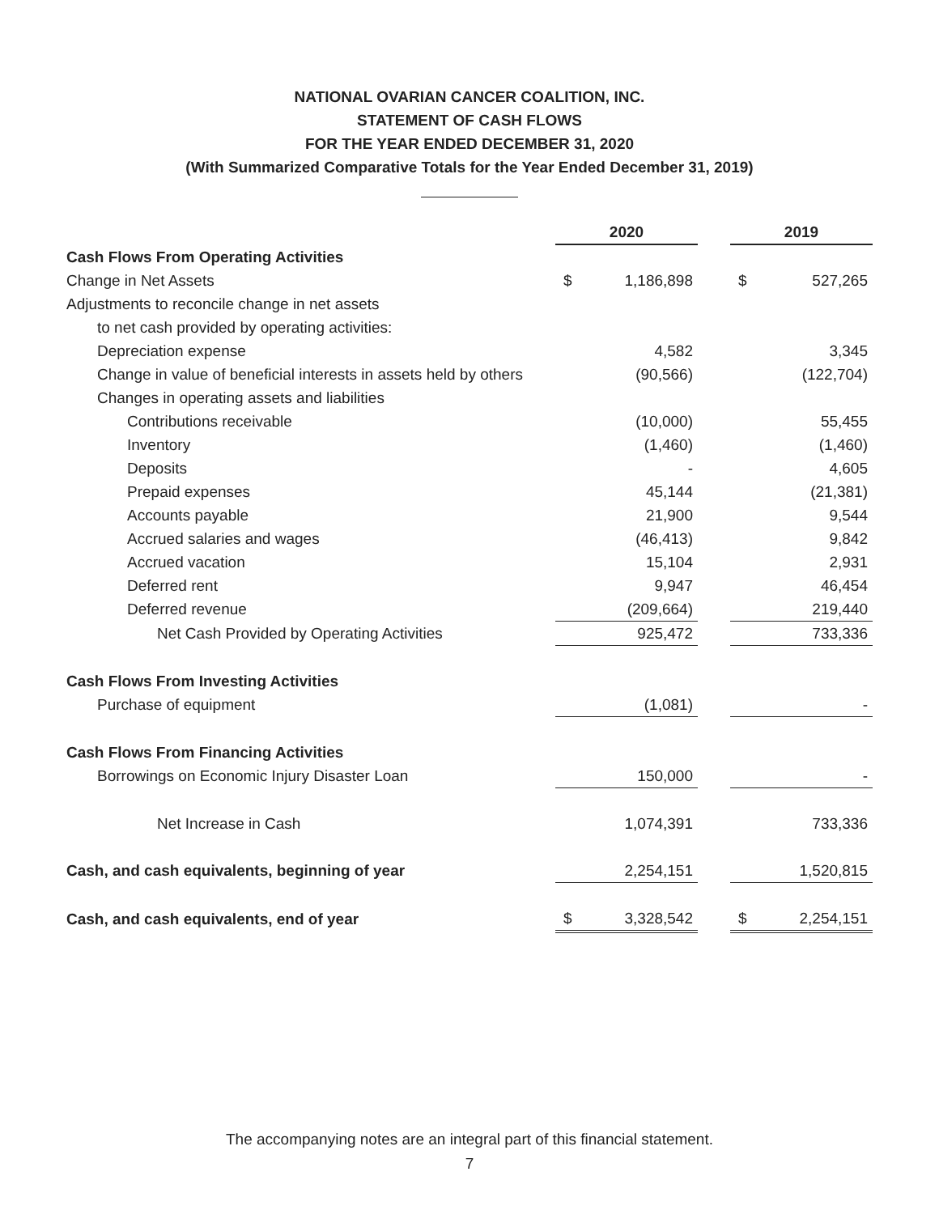NATIONAL OVARIAN CANCER COALITION, INC.
STATEMENT OF CASH FLOWS
FOR THE YEAR ENDED DECEMBER 31, 2020
(With Summarized Comparative Totals for the Year Ended December 31, 2019)
| | 2020 | | | 2019 | |
| Cash Flows From Operating Activities | | | | | |
| Change in Net Assets | $ | 1,186,898 | | $ | 527,265 |
| Adjustments to reconcile change in net assets | | | | | |
| to net cash provided by operating activities: | | | | | |
| Depreciation expense | | 4,582 | | | 3,345 |
| Change in value of beneficial interests in assets held by others | | (90,566) | | | (122,704) |
| Changes in operating assets and liabilities | | | | | |
| Contributions receivable | | (10,000) | | | 55,455 |
| Inventory | | (1,460) | | | (1,460) |
| Deposits | | - | | | 4,605 |
| Prepaid expenses | | 45,144 | | | (21,381) |
| Accounts payable | | 21,900 | | | 9,544 |
| Accrued salaries and wages | | (46,413) | | | 9,842 |
| Accrued vacation | | 15,104 | | | 2,931 |
| Deferred rent | | 9,947 | | | 46,454 |
| Deferred revenue | | (209,664) | | | 219,440 |
| Net Cash Provided by Operating Activities | | 925,472 | | | 733,336 |
| Cash Flows From Investing Activities | | | | | |
| Purchase of equipment | | (1,081) | | | - |
| Cash Flows From Financing Activities | | | | | |
| Borrowings on Economic Injury Disaster Loan | | 150,000 | | | - |
| Net Increase in Cash | | 1,074,391 | | | 733,336 |
| Cash, and cash equivalents, beginning of year | | 2,254,151 | | | 1,520,815 |
| Cash, and cash equivalents, end of year | $ | 3,328,542 | | $ | 2,254,151 |
The accompanying notes are an integral part of this financial statement.
7